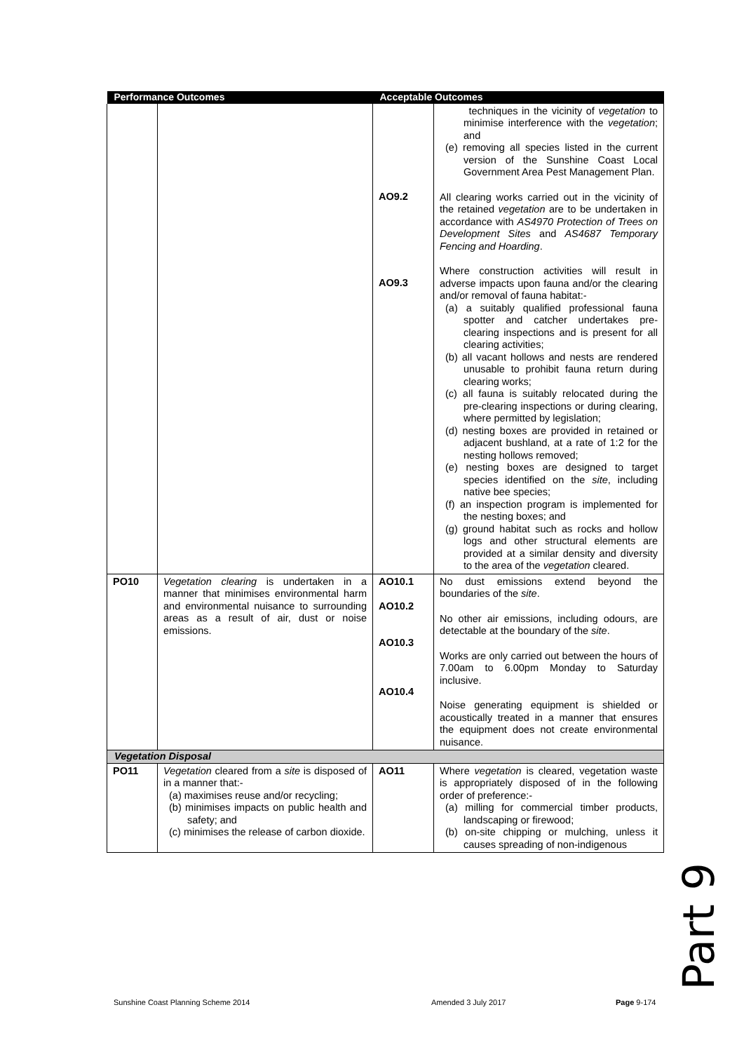| Performance Outcomes | | Acceptable Outcomes | |
| --- | --- | --- | --- |
| | | AO9.2 AO9.3 | techniques in the vicinity of vegetation to minimise interference with the vegetation ; and (e) removing all species listed in the current version of the Sunshine Coast Local Government Area Pest Management Plan. All clearing works carried out in the vicinity of the retained vegetation are to be undertaken in accordance with AS4970 Protection of Trees on Development Sites and AS4687 Temporary Fencing and Hoarding . Where construction activities will result in adverse impacts upon fauna and/or the clearing and/or removal of fauna habitat:- (a) a suitably qualified professional fauna spotter and catcher undertakes pre-clearing inspections and is present for all clearing activities; (b) all vacant hollows and nests are rendered unusable to prohibit fauna return during clearing works; (c) all fauna is suitably relocated during the pre-clearing inspections or during clearing, where permitted by legislation; (d) nesting boxes are provided in retained or adjacent bushland, at a rate of 1:2 for the nesting hollows removed; (e) nesting boxes are designed to target species identified on the site , including native bee species; (f) an inspection program is implemented for the nesting boxes; and (g) ground habitat such as rocks and hollow logs and other structural elements are provided at a similar density and diversity to the area of the vegetation cleared. |
| PO10 | Vegetation clearing is undertaken in a manner that minimises environmental harm and environmental nuisance to surrounding areas as a result of air, dust or noise emissions. | AO10.1 AO10.2 AO10.3 AO10.4 | No dust emissions extend beyond the boundaries of the site . No other air emissions, including odours, are detectable at the boundary of the site . Works are only carried out between the hours of 7.00am to 6.00pm Monday to Saturday inclusive. Noise generating equipment is shielded or acoustically treated in a manner that ensures the equipment does not create environmental nuisance. |
| Vegetation Disposal | | | |
| PO11 | Vegetation cleared from a site is disposed of in a manner that:- (a) maximises reuse and/or recycling; (b) minimises impacts on public health and safety; and (c) minimises the release of carbon dioxide. | AO11 | Where vegetation is cleared, vegetation waste is appropriately disposed of in the following order of preference:- (a) milling for commercial timber products, landscaping or firewood; (b) on-site chipping or mulching, unless it causes spreading of non-indigenous |
Part 9
Sunshine Coast Planning Scheme 2014
Amended 3 July 2017 Page 9-174